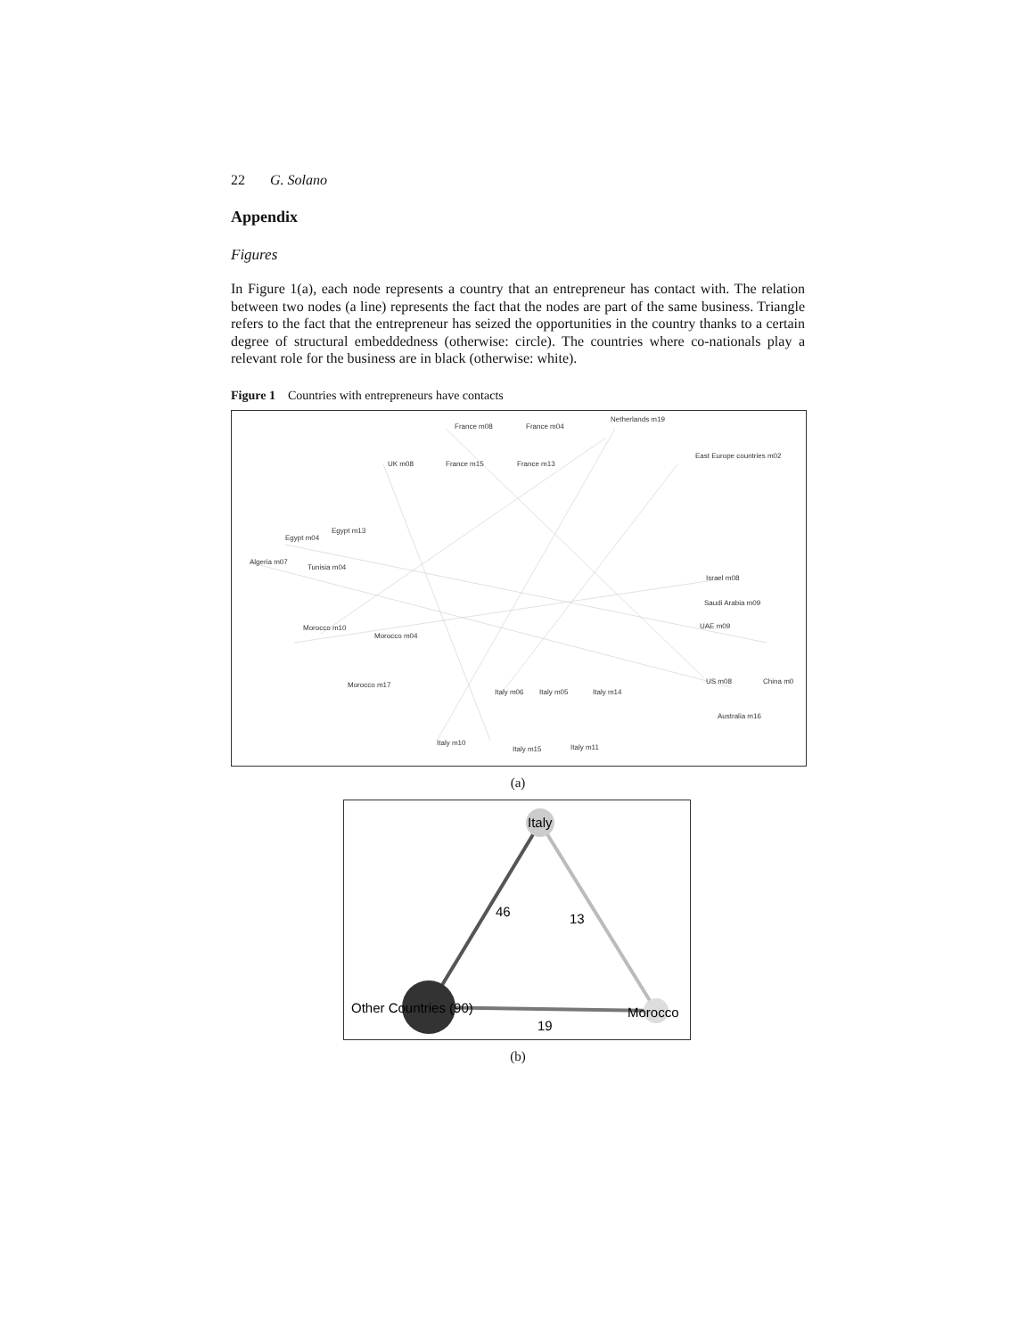22 G. Solano
Appendix
Figures
In Figure 1(a), each node represents a country that an entrepreneur has contact with. The relation between two nodes (a line) represents the fact that the nodes are part of the same business. Triangle refers to the fact that the entrepreneur has seized the opportunities in the country thanks to a certain degree of structural embeddedness (otherwise: circle). The countries where co-nationals play a relevant role for the business are in black (otherwise: white).
Figure 1 Countries with entrepreneurs have contacts
France m08
France m04
Netherlands m19
UK m08
France m15
France m13
East Europe countries m02
Egypt m13
Egypt m04
Algeria m07
Tunisia m04
Israel m08
Saudi Arabia m09
UAE m09
Morocco m10
Morocco m04
Morocco m17
Italy m06
Italy m05
Italy m14
Italy m10
Italy m15
Italy m11
US m08
China m0
Australia m16
(a)
Italy
46
13
Other Countries (90)
Morocco
19
(b)